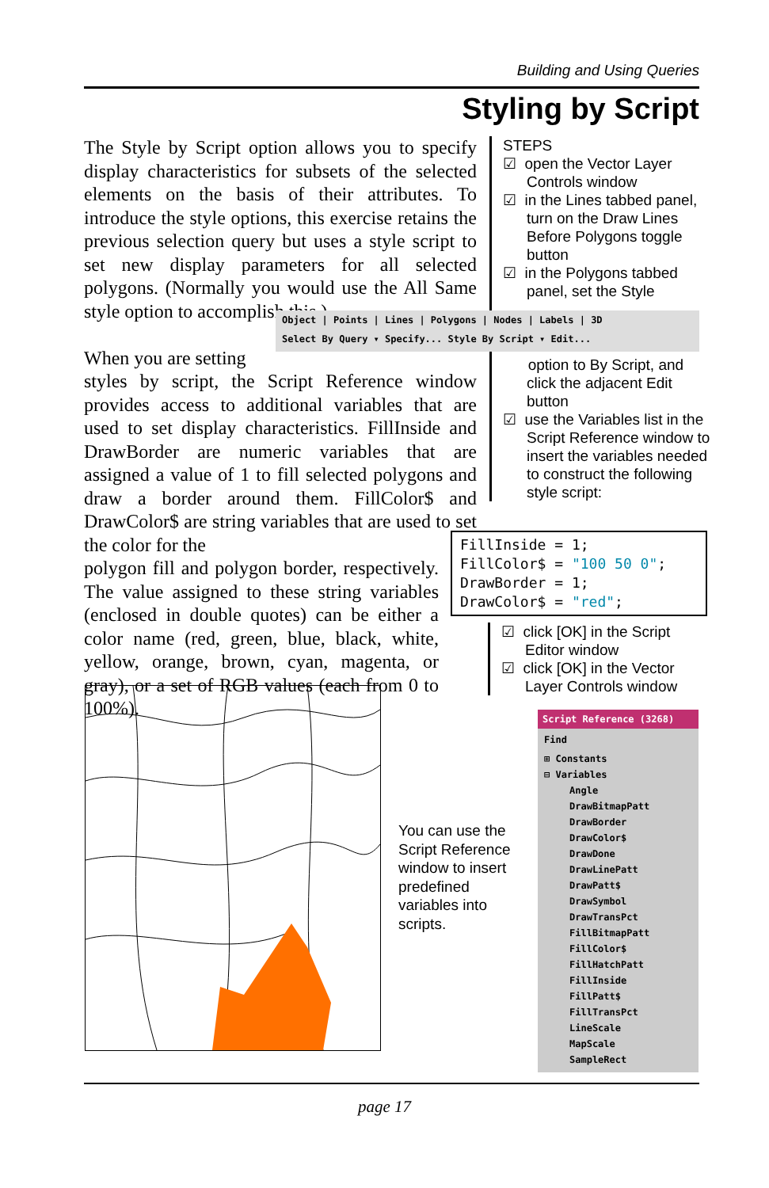Building and Using Queries
Styling by Script
The Style by Script option allows you to specify display characteristics for subsets of the selected elements on the basis of their attributes. To introduce the style options, this exercise retains the previous selection query but uses a style script to set new display parameters for all selected polygons. (Normally you would use the All Same style option to accomplish this.)
When you are setting
styles by script, the Script Reference window provides access to additional variables that are used to set display characteristics. FillInside and DrawBorder are numeric variables that are assigned a value of 1 to fill selected polygons and draw a border around them. FillColor$ and DrawColor$ are string variables that are used to set the color for the
polygon fill and polygon border, respectively. The value assigned to these string variables (enclosed in double quotes) can be either a color name (red, green, blue, black, white, yellow, orange, brown, cyan, magenta, or gray), or a set of RGB values (each from 0 to 100%).
STEPS
☑ open the Vector Layer Controls window
☑ in the Lines tabbed panel, turn on the Draw Lines Before Polygons toggle button
☑ in the Polygons tabbed panel, set the Style
option to By Script, and click the adjacent Edit button
☑ use the Variables list in the Script Reference window to insert the variables needed to construct the following style script:
Object | Points | Lines | Polygons | Nodes | Labels | 3D
Select By Query ▾ Specify... Style By Script ▾ Edit...
FillInside = 1;
FillColor$ = "100 50 0";
DrawBorder = 1;
DrawColor$ = "red";
☑ click [OK] in the Script Editor window
☑ click [OK] in the Vector Layer Controls window
You can use the Script Reference window to insert predefined variables into scripts.
Script Reference (3268)
Find
⊞ Constants
⊟ Variables
Angle
DrawBitmapPatt
DrawBorder
DrawColor$
DrawDone
DrawLinePatt
DrawPatt$
DrawSymbol
DrawTransPct
FillBitmapPatt
FillColor$
FillHatchPatt
FillInside
FillPatt$
FillTransPct
LineScale
MapScale
SampleRect
page 17